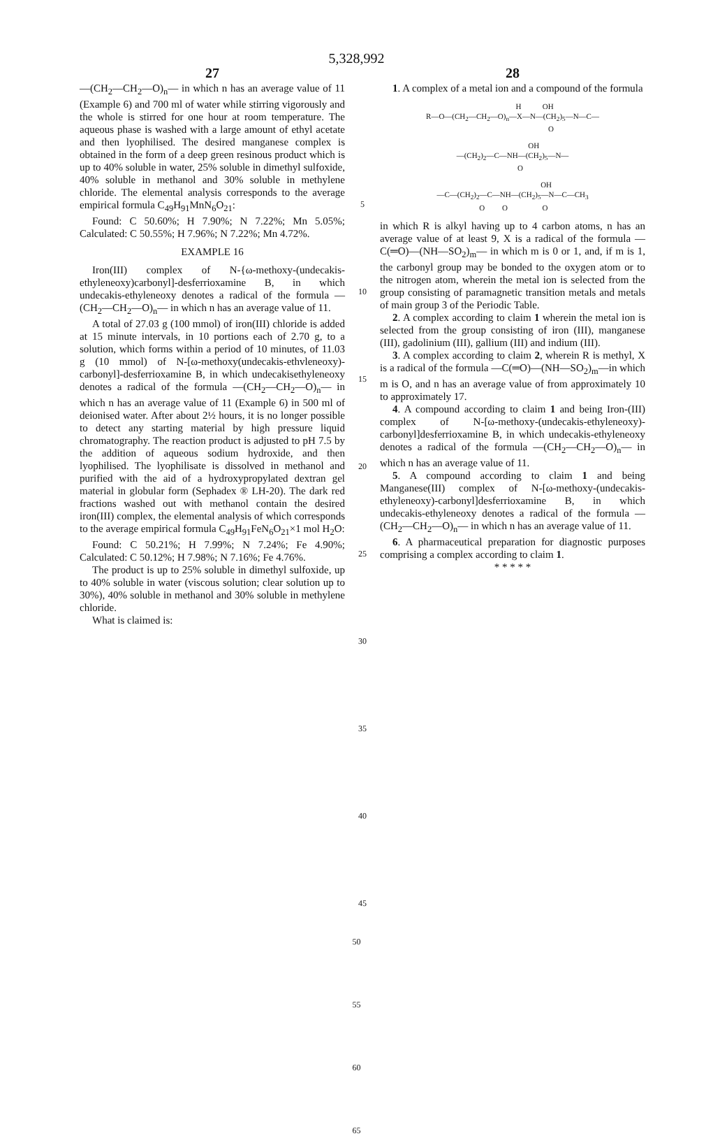5,328,992
27
—(CH<sub>2</sub>—CH<sub>2</sub>—O)<sub>n</sub>— in which n has an average value of 11 (Example 6) and 700 ml of water while stirring vigorously and the whole is stirred for one hour at room temperature. The aqueous phase is washed with a large amount of ethyl acetate and then lyophilised. The desired manganese complex is obtained in the form of a deep green resinous product which is up to 40% soluble in water, 25% soluble in dimethyl sulfoxide, 40% soluble in methanol and 30% soluble in methylene chloride. The elemental analysis corresponds to the average empirical formula C<sub>49</sub>H<sub>91</sub>MnN<sub>6</sub>O<sub>21</sub>:
Found: C 50.60%; H 7.90%; N 7.22%; Mn 5.05%; Calculated: C 50.55%; H 7.96%; N 7.22%; Mn 4.72%.
EXAMPLE 16
Iron(III) complex of N-{ω-methoxy-(undecakis-ethyleneoxy)carbonyl]-desferrioxamine B, in which undecakis-ethyleneoxy denotes a radical of the formula —(CH<sub>2</sub>—CH<sub>2</sub>—O)<sub>n</sub>— in which n has an average value of 11.
A total of 27.03 g (100 mmol) of iron(III) chloride is added at 15 minute intervals, in 10 portions each of 2.70 g, to a solution, which forms within a period of 10 minutes, of 11.03 g (10 mmol) of N-[ω-methoxy(undecakis-ethvleneoxy)-carbonyl]-desferrioxamine B, in which undecakisethyleneoxy denotes a radical of the formula —(CH<sub>2</sub>—CH<sub>2</sub>—O)<sub>n</sub>— in which n has an average value of 11 (Example 6) in 500 ml of deionised water. After about 2½ hours, it is no longer possible to detect any starting material by high pressure liquid chromatography. The reaction product is adjusted to pH 7.5 by the addition of aqueous sodium hydroxide, and then lyophilised. The lyophilisate is dissolved in methanol and purified with the aid of a hydroxypropylated dextran gel material in globular form (Sephadex ® LH-20). The dark red fractions washed out with methanol contain the desired iron(III) complex, the elemental analysis of which corresponds to the average empirical formula C<sub>49</sub>H<sub>91</sub>FeN<sub>6</sub>O<sub>21</sub>×1 mol H<sub>2</sub>O:
Found: C 50.21%; H 7.99%; N 7.24%; Fe 4.90%; Calculated: C 50.12%; H 7.98%; N 7.16%; Fe 4.76%.
The product is up to 25% soluble in dimethyl sulfoxide, up to 40% soluble in water (viscous solution; clear solution up to 30%), 40% soluble in methanol and 30% soluble in methylene chloride.
What is claimed is:
5
10
15
20
25
30
35
40
45
28
1. A complex of a metal ion and a compound of the formula
H OH R—O—(CH<sub>2</sub>—CH<sub>2</sub>—O)<sub>n</sub>—X—N—(CH<sub>2</sub>)<sub>5</sub>—N—C— O
OH —(CH<sub>2</sub>)<sub>2</sub>—C—NH—(CH<sub>2</sub>)<sub>5</sub>—N— O
OH —C—(CH<sub>2</sub>)<sub>2</sub>—C—NH—(CH<sub>2</sub>)<sub>5</sub>—N—C—CH<sub>3</sub> O O O
in which R is alkyl having up to 4 carbon atoms, n has an average value of at least 9, X is a radical of the formula —C(═O)—(NH—SO<sub>2</sub>)<sub>m</sub>— in which m is 0 or 1, and, if m is 1, the carbonyl group may be bonded to the oxygen atom or to the nitrogen atom, wherein the metal ion is selected from the group consisting of paramagnetic transition metals and metals of main group 3 of the Periodic Table.
2. A complex according to claim 1 wherein the metal ion is selected from the group consisting of iron (III), manganese (III), gadolinium (III), gallium (III) and indium (III).
3. A complex according to claim 2, wherein R is methyl, X is a radical of the formula —C(═O)—(NH—SO<sub>2</sub>)<sub>m</sub>—in which m is O, and n has an average value of from approximately 10 to approximately 17.
4. A compound according to claim 1 and being Iron-(III) complex of N-[ω-methoxy-(undecakis-ethyleneoxy)-carbonyl]desferrioxamine B, in which undecakis-ethyleneoxy denotes a radical of the formula —(CH<sub>2</sub>—CH<sub>2</sub>—O)<sub>n</sub>— in which n has an average value of 11.
5. A compound according to claim 1 and being Manganese(III) complex of N-[ω-methoxy-(undecakis-ethyleneoxy)-carbonyl]desferrioxamine B, in which undecakis-ethyleneoxy denotes a radical of the formula —(CH<sub>2</sub>—CH<sub>2</sub>—O)<sub>n</sub>— in which n has an average value of 11.
6. A pharmaceutical preparation for diagnostic purposes comprising a complex according to claim 1.
* * * * *
50
55
60
65